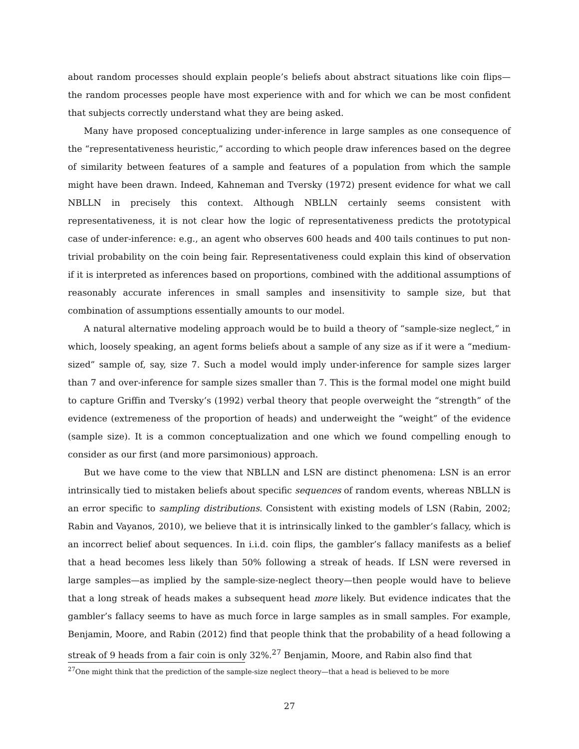about random processes should explain people’s beliefs about abstract situations like coin flips—the random processes people have most experience with and for which we can be most confident that subjects correctly understand what they are being asked.
Many have proposed conceptualizing under-inference in large samples as one consequence of the “representativeness heuristic,” according to which people draw inferences based on the degree of similarity between features of a sample and features of a population from which the sample might have been drawn. Indeed, Kahneman and Tversky (1972) present evidence for what we call NBLLN in precisely this context. Although NBLLN certainly seems consistent with representativeness, it is not clear how the logic of representativeness predicts the prototypical case of under-inference: e.g., an agent who observes 600 heads and 400 tails continues to put non-trivial probability on the coin being fair. Representativeness could explain this kind of observation if it is interpreted as inferences based on proportions, combined with the additional assumptions of reasonably accurate inferences in small samples and insensitivity to sample size, but that combination of assumptions essentially amounts to our model.
A natural alternative modeling approach would be to build a theory of “sample-size neglect,” in which, loosely speaking, an agent forms beliefs about a sample of any size as if it were a “medium-sized” sample of, say, size 7. Such a model would imply under-inference for sample sizes larger than 7 and over-inference for sample sizes smaller than 7. This is the formal model one might build to capture Griffin and Tversky’s (1992) verbal theory that people overweight the “strength” of the evidence (extremeness of the proportion of heads) and underweight the “weight” of the evidence (sample size). It is a common conceptualization and one which we found compelling enough to consider as our first (and more parsimonious) approach.
But we have come to the view that NBLLN and LSN are distinct phenomena: LSN is an error intrinsically tied to mistaken beliefs about specific sequences of random events, whereas NBLLN is an error specific to sampling distributions. Consistent with existing models of LSN (Rabin, 2002; Rabin and Vayanos, 2010), we believe that it is intrinsically linked to the gambler’s fallacy, which is an incorrect belief about sequences. In i.i.d. coin flips, the gambler’s fallacy manifests as a belief that a head becomes less likely than 50% following a streak of heads. If LSN were reversed in large samples—as implied by the sample-size-neglect theory—then people would have to believe that a long streak of heads makes a subsequent head more likely. But evidence indicates that the gambler’s fallacy seems to have as much force in large samples as in small samples. For example, Benjamin, Moore, and Rabin (2012) find that people think that the probability of a head following a streak of 9 heads from a fair coin is only 32%.<sup>27</sup> Benjamin, Moore, and Rabin also find that
<sup>27</sup> One might think that the prediction of the sample-size neglect theory—that a head is believed to be more
27